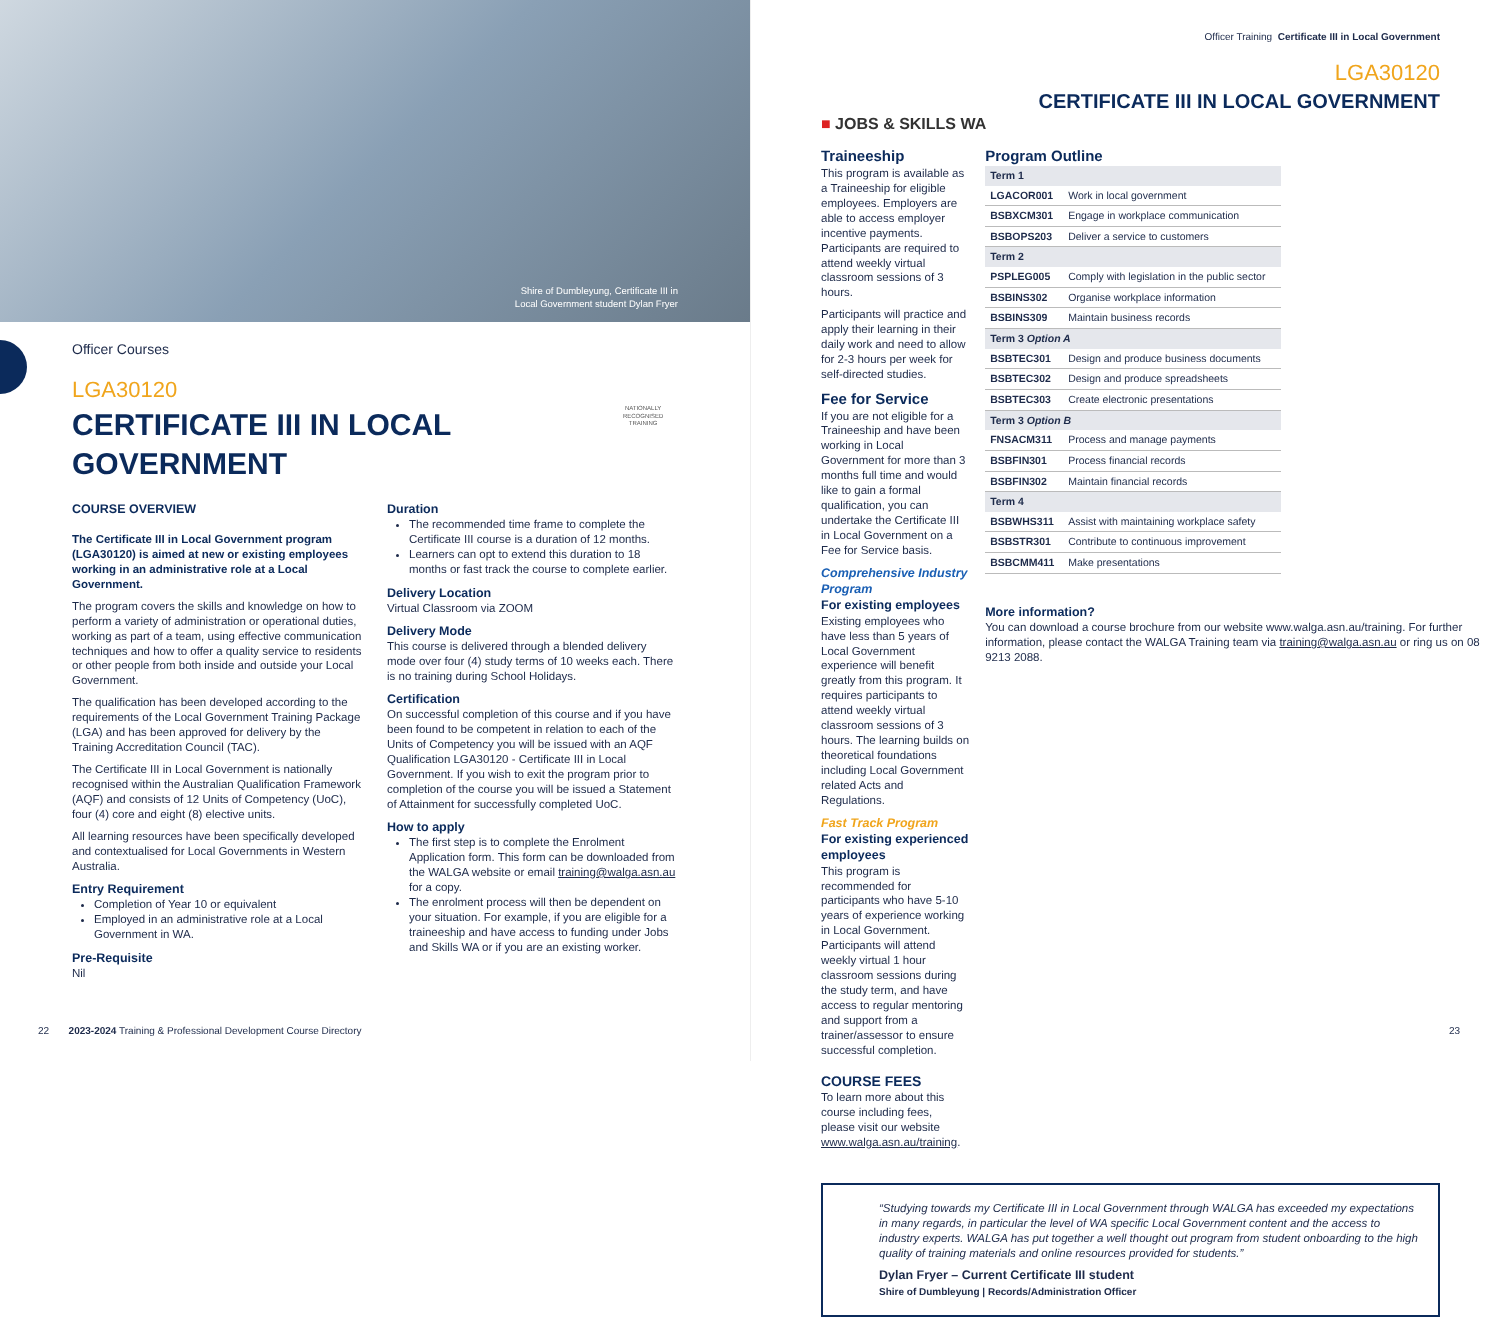Shire of Dumbleyung, Certificate III in
Local Government student Dylan Fryer
Officer Courses
LGA30120
CERTIFICATE III IN LOCAL GOVERNMENT
NATIONALLY RECOGNISED
TRAINING
COURSE OVERVIEW
The Certificate III in Local Government program (LGA30120) is aimed at new or existing employees working in an administrative role at a Local Government.
The program covers the skills and knowledge on how to perform a variety of administration or operational duties, working as part of a team, using effective communication techniques and how to offer a quality service to residents or other people from both inside and outside your Local Government.
The qualification has been developed according to the requirements of the Local Government Training Package (LGA) and has been approved for delivery by the Training Accreditation Council (TAC).
The Certificate III in Local Government is nationally recognised within the Australian Qualification Framework (AQF) and consists of 12 Units of Competency (UoC), four (4) core and eight (8) elective units.
All learning resources have been specifically developed and contextualised for Local Governments in Western Australia.
Entry Requirement
Completion of Year 10 or equivalent
Employed in an administrative role at a Local Government in WA.
Pre-Requisite
Nil
Duration
The recommended time frame to complete the Certificate III course is a duration of 12 months.
Learners can opt to extend this duration to 18 months or fast track the course to complete earlier.
Delivery Location
Virtual Classroom via ZOOM
Delivery Mode
This course is delivered through a blended delivery mode over four (4) study terms of 10 weeks each. There is no training during School Holidays.
Certification
On successful completion of this course and if you have been found to be competent in relation to each of the Units of Competency you will be issued with an AQF Qualification LGA30120 - Certificate III in Local Government. If you wish to exit the program prior to completion of the course you will be issued a Statement of Attainment for successfully completed UoC.
How to apply
The first step is to complete the Enrolment Application form. This form can be downloaded from the WALGA website or email training@walga.asn.au for a copy.
The enrolment process will then be dependent on your situation. For example, if you are eligible for a traineeship and have access to funding under Jobs and Skills WA or if you are an existing worker.
22 2023-2024 Training & Professional Development Course Directory
Officer Training Certificate III in Local Government
LGA30120
CERTIFICATE III IN LOCAL GOVERNMENT
■ JOBS & SKILLS WA
Traineeship
This program is available as a Traineeship for eligible employees. Employers are able to access employer incentive payments. Participants are required to attend weekly virtual classroom sessions of 3 hours.
Participants will practice and apply their learning in their daily work and need to allow for 2-3 hours per week for self-directed studies.
Fee for Service
If you are not eligible for a Traineeship and have been working in Local Government for more than 3 months full time and would like to gain a formal qualification, you can undertake the Certificate III in Local Government on a Fee for Service basis.
Comprehensive Industry Program
For existing employees
Existing employees who have less than 5 years of Local Government experience will benefit greatly from this program. It requires participants to attend weekly virtual classroom sessions of 3 hours. The learning builds on theoretical foundations including Local Government related Acts and Regulations.
Fast Track Program
For existing experienced employees
This program is recommended for participants who have 5-10 years of experience working in Local Government. Participants will attend weekly virtual 1 hour classroom sessions during the study term, and have access to regular mentoring and support from a trainer/assessor to ensure successful completion.
COURSE FEES
To learn more about this course including fees, please visit our website www.walga.asn.au/training.
Program Outline
| Term 1 | |
| LGACOR001 | Work in local government |
| BSBXCM301 | Engage in workplace communication |
| BSBOPS203 | Deliver a service to customers |
| Term 2 | |
| PSPLEG005 | Comply with legislation in the public sector |
| BSBINS302 | Organise workplace information |
| BSBINS309 | Maintain business records |
| Term 3 Option A | |
| BSBTEC301 | Design and produce business documents |
| BSBTEC302 | Design and produce spreadsheets |
| BSBTEC303 | Create electronic presentations |
| Term 3 Option B | |
| FNSACM311 | Process and manage payments |
| BSBFIN301 | Process financial records |
| BSBFIN302 | Maintain financial records |
| Term 4 | |
| BSBWHS311 | Assist with maintaining workplace safety |
| BSBSTR301 | Contribute to continuous improvement |
| BSBCMM411 | Make presentations |
More information?
You can download a course brochure from our website www.walga.asn.au/training. For further information, please contact the WALGA Training team via training@walga.asn.au or ring us on 08 9213 2088.
“Studying towards my Certificate III in Local Government through WALGA has exceeded my expectations in many regards, in particular the level of WA specific Local Government content and the access to industry experts. WALGA has put together a well thought out program from student onboarding to the high quality of training materials and online resources provided for students.”
Dylan Fryer – Current Certificate III student
Shire of Dumbleyung | Records/Administration Officer
23